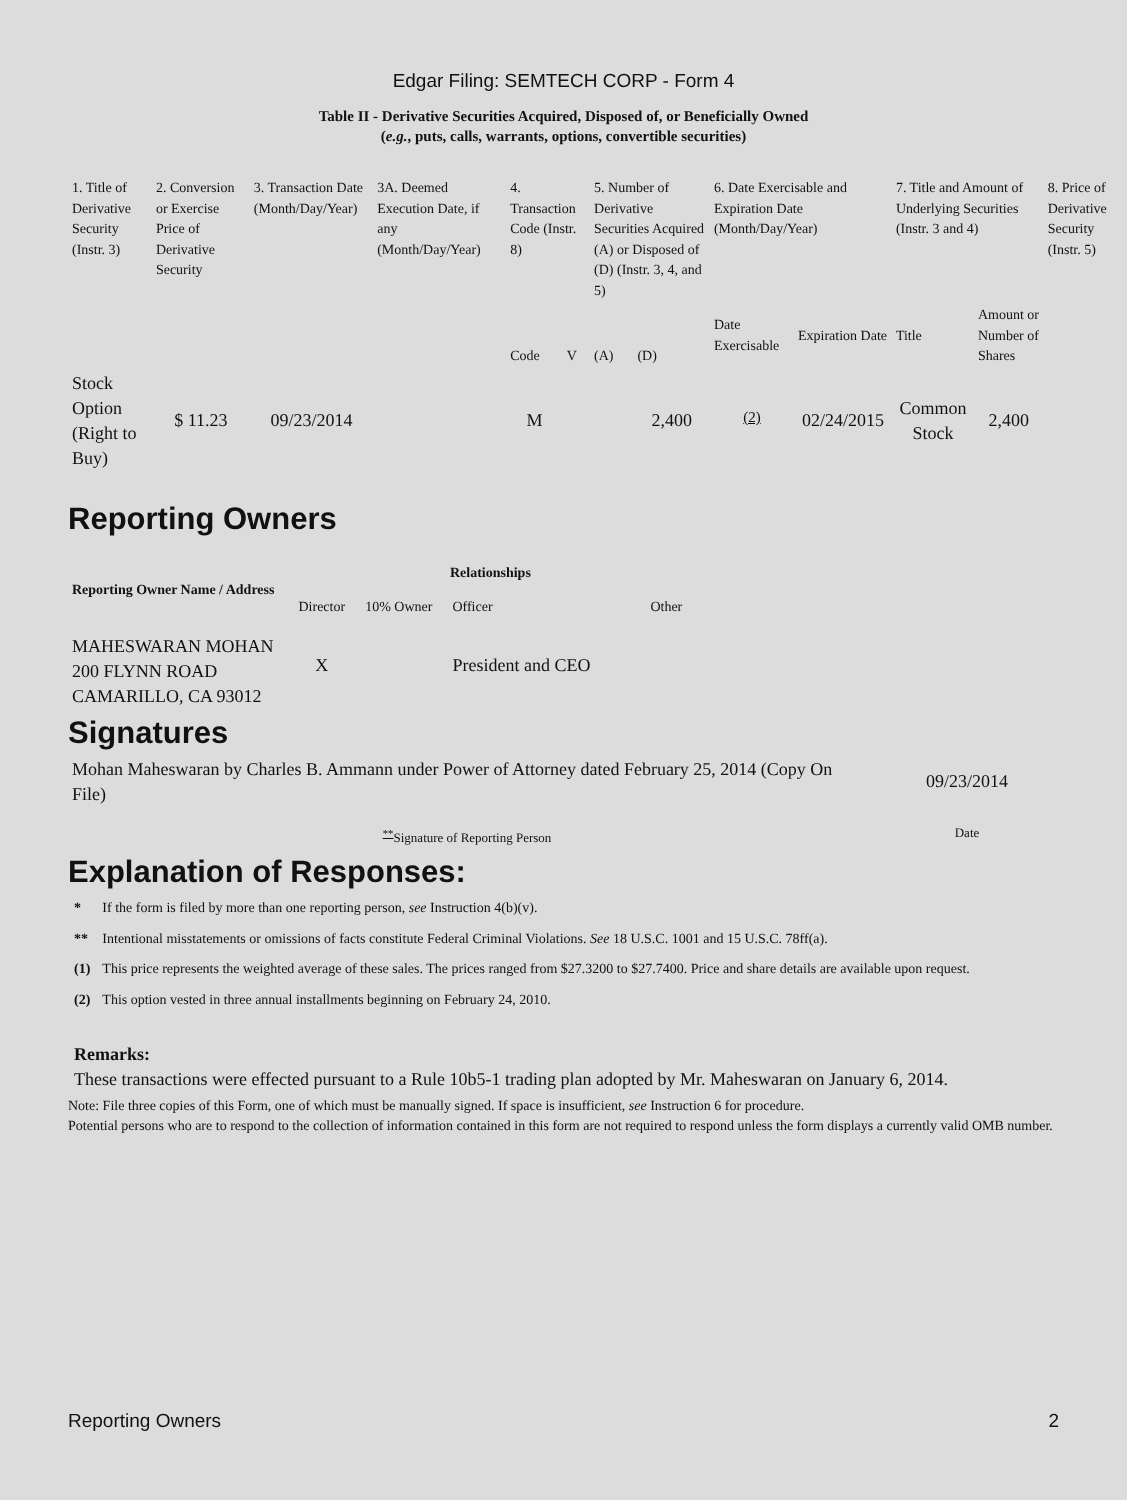Edgar Filing: SEMTECH CORP - Form 4
Table II - Derivative Securities Acquired, Disposed of, or Beneficially Owned
(e.g., puts, calls, warrants, options, convertible securities)
| 1. Title of Derivative Security (Instr. 3) | 2. Conversion or Exercise Price of Derivative Security | 3. Transaction Date (Month/Day/Year) | 3A. Deemed Execution Date, if any (Month/Day/Year) | 4. Transaction Code (Instr. 8) | | 5. Number of Derivative Securities Acquired (A) or Disposed of (D) (Instr. 3, 4, and 5) | | 6. Date Exercisable and Expiration Date (Month/Day/Year) | | 7. Title and Amount of Underlying Securities (Instr. 3 and 4) | | 8. Price of Derivative Security (Instr. 5) |
| --- | --- | --- | --- | --- | --- | --- | --- | --- | --- | --- | --- | --- |
| | | | | Code | V | (A) | (D) | Date Exercisable | Expiration Date | Title | Amount or Number of Shares | |
| Stock Option (Right to Buy) | $ 11.23 | 09/23/2014 | | M | | | 2,400 | <sup>(2)</sup> | 02/24/2015 | Common Stock | 2,400 | |
Reporting Owners
| Reporting Owner Name / Address | Relationships | | | |
| --- | --- | --- | --- | --- |
| | Director | 10% Owner | Officer | Other |
| MAHESWARAN MOHAN 200 FLYNN ROAD CAMARILLO, CA 93012 | X | | President and CEO | |
Signatures
| Mohan Maheswaran by Charles B. Ammann under Power of Attorney dated February 25, 2014 (Copy On File) | 09/23/2014 |
| <sup>**</sup> Signature of Reporting Person | Date |
Explanation of Responses:
| * | If the form is filed by more than one reporting person, see Instruction 4(b)(v). |
| ** | Intentional misstatements or omissions of facts constitute Federal Criminal Violations. See 18 U.S.C. 1001 and 15 U.S.C. 78ff(a). |
| (1) | This price represents the weighted average of these sales. The prices ranged from $27.3200 to $27.7400. Price and share details are available upon request. |
| (2) | This option vested in three annual installments beginning on February 24, 2010. |
Remarks:
These transactions were effected pursuant to a Rule 10b5-1 trading plan adopted by Mr. Maheswaran on January 6, 2014.
Note: File three copies of this Form, one of which must be manually signed. If space is insufficient, see Instruction 6 for procedure.
Potential persons who are to respond to the collection of information contained in this form are not required to respond unless the form displays a currently valid OMB number.
Reporting Owners 2